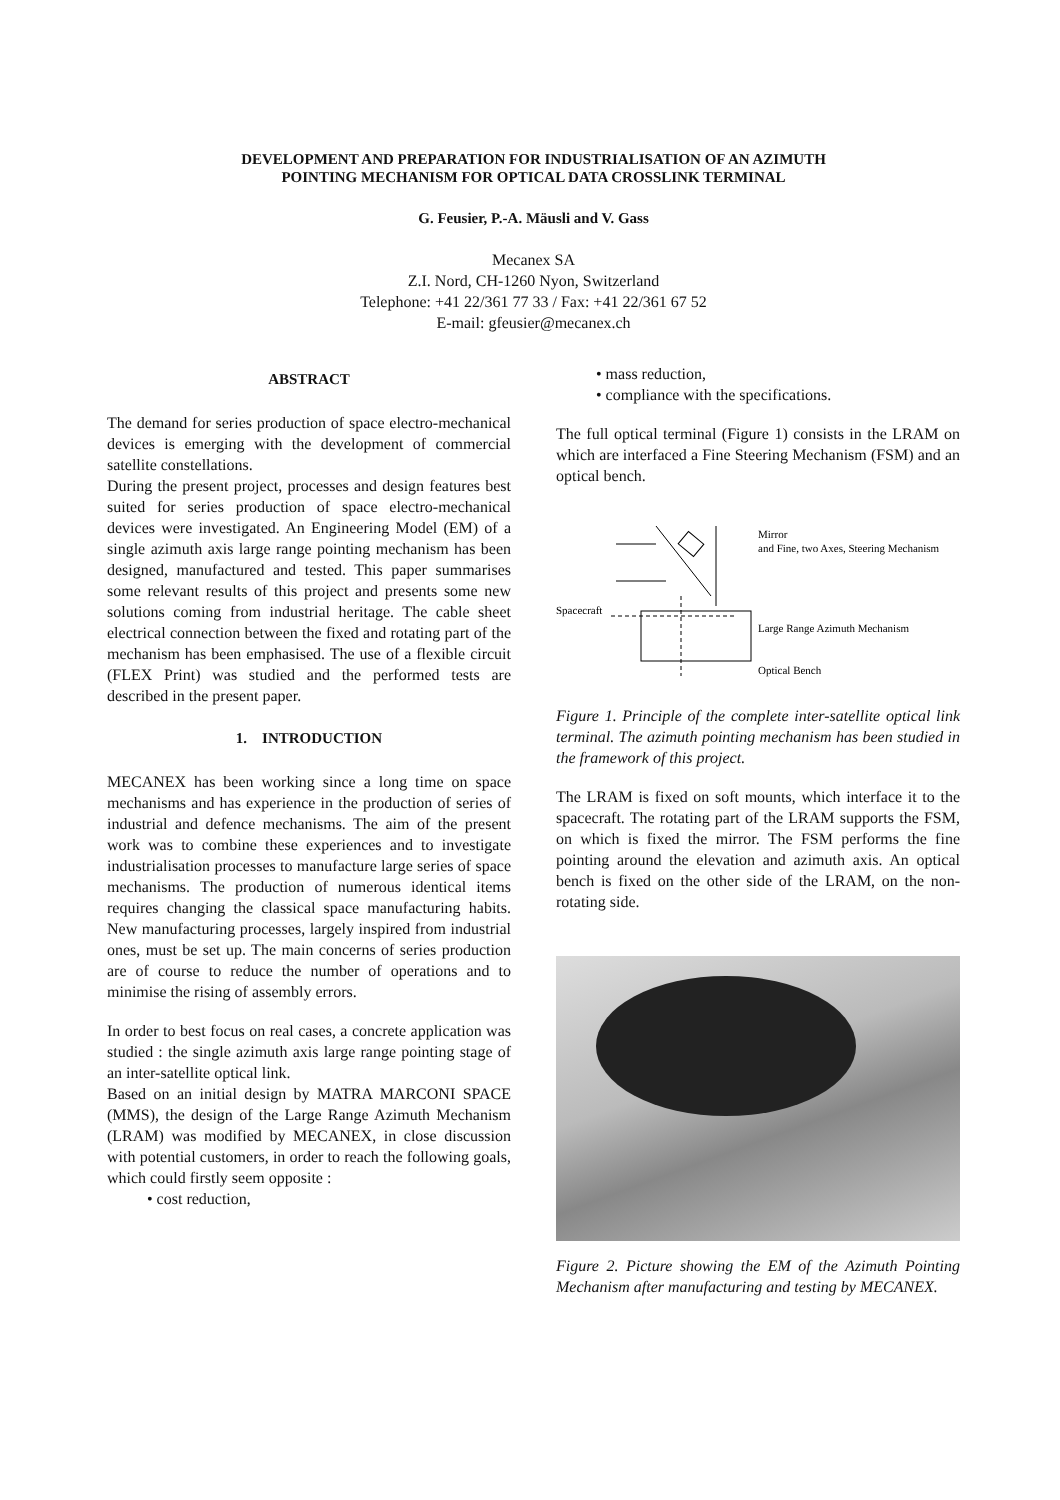DEVELOPMENT AND PREPARATION FOR INDUSTRIALISATION OF AN AZIMUTH
POINTING MECHANISM FOR OPTICAL DATA CROSSLINK TERMINAL
G. Feusier, P.-A. Mäusli and V. Gass
Mecanex SA
Z.I. Nord, CH-1260 Nyon, Switzerland
Telephone: +41 22/361 77 33 / Fax: +41 22/361 67 52
E-mail: gfeusier@mecanex.ch
ABSTRACT
The demand for series production of space electro-mechanical devices is emerging with the development of commercial satellite constellations.
During the present project, processes and design features best suited for series production of space electro-mechanical devices were investigated. An Engineering Model (EM) of a single azimuth axis large range pointing mechanism has been designed, manufactured and tested. This paper summarises some relevant results of this project and presents some new solutions coming from industrial heritage. The cable sheet electrical connection between the fixed and rotating part of the mechanism has been emphasised. The use of a flexible circuit (FLEX Print) was studied and the performed tests are described in the present paper.
1. INTRODUCTION
MECANEX has been working since a long time on space mechanisms and has experience in the production of series of industrial and defence mechanisms. The aim of the present work was to combine these experiences and to investigate industrialisation processes to manufacture large series of space mechanisms. The production of numerous identical items requires changing the classical space manufacturing habits. New manufacturing processes, largely inspired from industrial ones, must be set up. The main concerns of series production are of course to reduce the number of operations and to minimise the rising of assembly errors.
In order to best focus on real cases, a concrete application was studied : the single azimuth axis large range pointing stage of an inter-satellite optical link.
Based on an initial design by MATRA MARCONI SPACE (MMS), the design of the Large Range Azimuth Mechanism (LRAM) was modified by MECANEX, in close discussion with potential customers, in order to reach the following goals, which could firstly seem opposite :
• cost reduction,
• mass reduction,
• compliance with the specifications.
The full optical terminal (Figure 1) consists in the LRAM on which are interfaced a Fine Steering Mechanism (FSM) and an optical bench.
Mirror
and Fine, two Axes, Steering Mechanism
Spacecraft
Large Range Azimuth Mechanism
Optical Bench
Figure 1. Principle of the complete inter-satellite optical link terminal. The azimuth pointing mechanism has been studied in the framework of this project.
The LRAM is fixed on soft mounts, which interface it to the spacecraft. The rotating part of the LRAM supports the FSM, on which is fixed the mirror. The FSM performs the fine pointing around the elevation and azimuth axis. An optical bench is fixed on the other side of the LRAM, on the non-rotating side.
Figure 2. Picture showing the EM of the Azimuth Pointing Mechanism after manufacturing and testing by MECANEX.